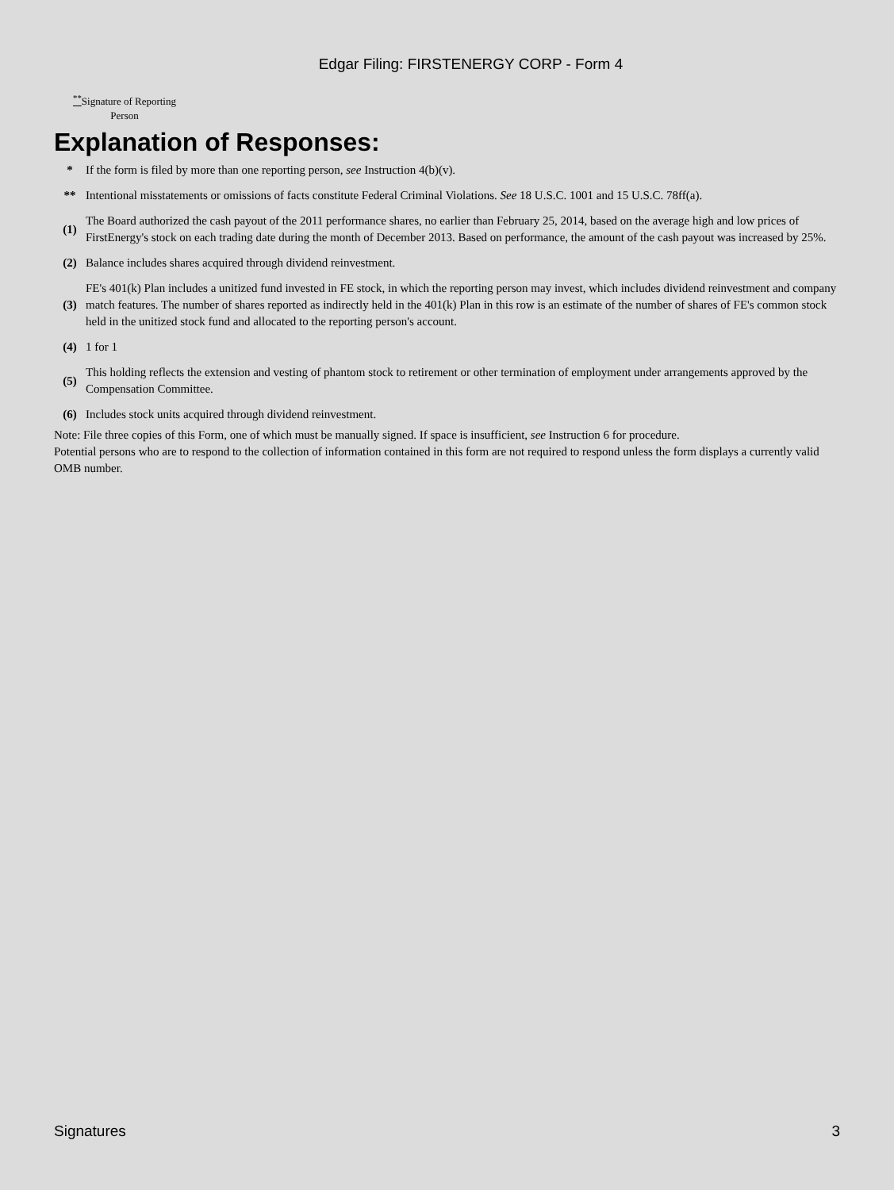Edgar Filing: FIRSTENERGY CORP - Form 4
<sup>**</sup> Signature of Reporting Person
Explanation of Responses:
| * | If the form is filed by more than one reporting person, see Instruction 4(b)(v). |
| ** | Intentional misstatements or omissions of facts constitute Federal Criminal Violations. See 18 U.S.C. 1001 and 15 U.S.C. 78ff(a). |
| (1) | The Board authorized the cash payout of the 2011 performance shares, no earlier than February 25, 2014, based on the average high and low prices of FirstEnergy's stock on each trading date during the month of December 2013. Based on performance, the amount of the cash payout was increased by 25%. |
| (2) | Balance includes shares acquired through dividend reinvestment. |
| (3) | FE's 401(k) Plan includes a unitized fund invested in FE stock, in which the reporting person may invest, which includes dividend reinvestment and company match features. The number of shares reported as indirectly held in the 401(k) Plan in this row is an estimate of the number of shares of FE's common stock held in the unitized stock fund and allocated to the reporting person's account. |
| (4) | 1 for 1 |
| (5) | This holding reflects the extension and vesting of phantom stock to retirement or other termination of employment under arrangements approved by the Compensation Committee. |
| (6) | Includes stock units acquired through dividend reinvestment. |
Note: File three copies of this Form, one of which must be manually signed. If space is insufficient, see Instruction 6 for procedure.
Potential persons who are to respond to the collection of information contained in this form are not required to respond unless the form displays a currently valid OMB number.
Signatures 3